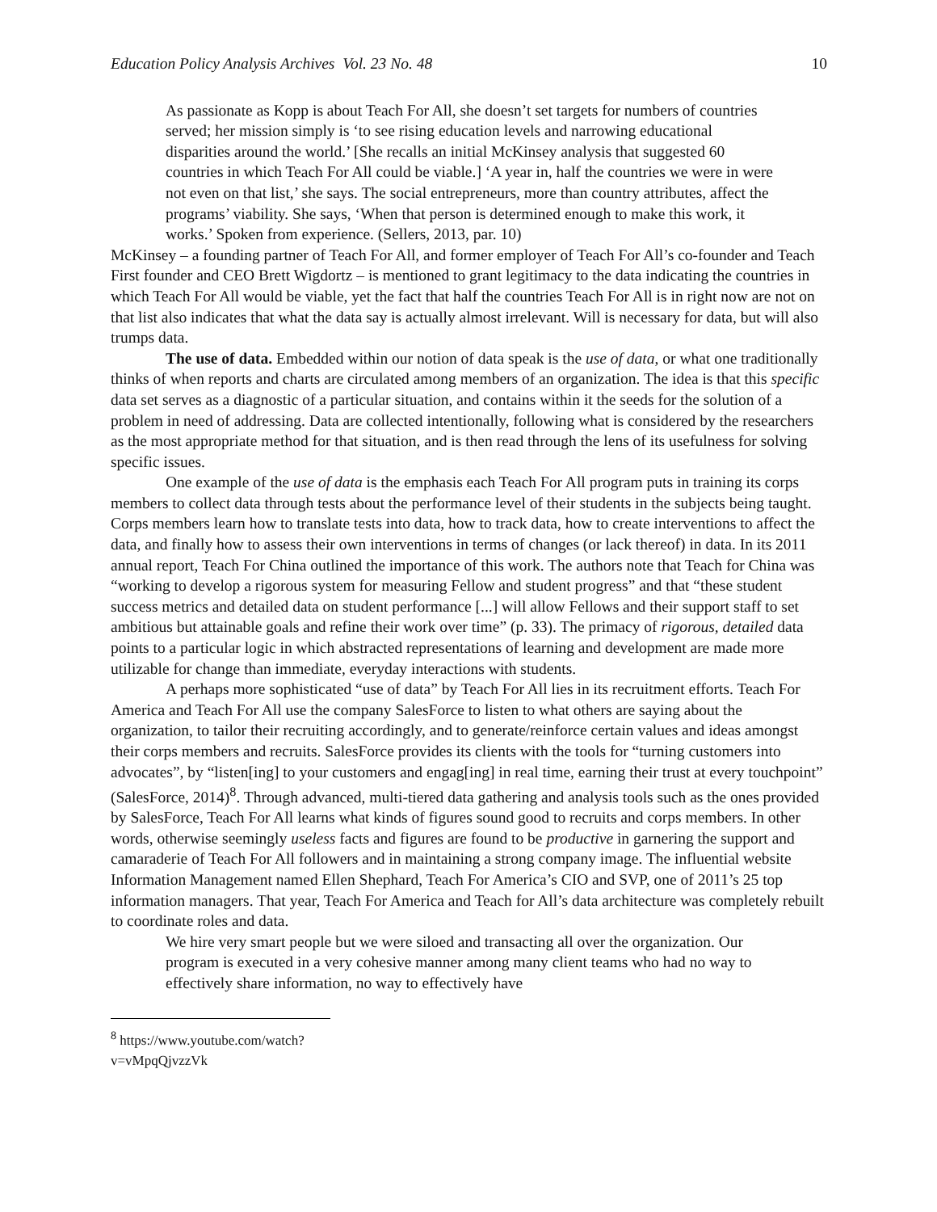Education Policy Analysis Archives Vol. 23 No. 48 10
As passionate as Kopp is about Teach For All, she doesn’t set targets for numbers of countries served; her mission simply is ‘to see rising education levels and narrowing educational disparities around the world.’ [She recalls an initial McKinsey analysis that suggested 60 countries in which Teach For All could be viable.] ‘A year in, half the countries we were in were not even on that list,’ she says. The social entrepreneurs, more than country attributes, affect the programs’ viability. She says, ‘When that person is determined enough to make this work, it works.’ Spoken from experience. (Sellers, 2013, par. 10)
McKinsey – a founding partner of Teach For All, and former employer of Teach For All’s co-founder and Teach First founder and CEO Brett Wigdortz – is mentioned to grant legitimacy to the data indicating the countries in which Teach For All would be viable, yet the fact that half the countries Teach For All is in right now are not on that list also indicates that what the data say is actually almost irrelevant. Will is necessary for data, but will also trumps data.
The use of data. Embedded within our notion of data speak is the use of data, or what one traditionally thinks of when reports and charts are circulated among members of an organization. The idea is that this specific data set serves as a diagnostic of a particular situation, and contains within it the seeds for the solution of a problem in need of addressing. Data are collected intentionally, following what is considered by the researchers as the most appropriate method for that situation, and is then read through the lens of its usefulness for solving specific issues.
One example of the use of data is the emphasis each Teach For All program puts in training its corps members to collect data through tests about the performance level of their students in the subjects being taught. Corps members learn how to translate tests into data, how to track data, how to create interventions to affect the data, and finally how to assess their own interventions in terms of changes (or lack thereof) in data. In its 2011 annual report, Teach For China outlined the importance of this work. The authors note that Teach for China was “working to develop a rigorous system for measuring Fellow and student progress” and that “these student success metrics and detailed data on student performance [...] will allow Fellows and their support staff to set ambitious but attainable goals and refine their work over time” (p. 33). The primacy of rigorous, detailed data points to a particular logic in which abstracted representations of learning and development are made more utilizable for change than immediate, everyday interactions with students.
A perhaps more sophisticated “use of data” by Teach For All lies in its recruitment efforts. Teach For America and Teach For All use the company SalesForce to listen to what others are saying about the organization, to tailor their recruiting accordingly, and to generate/reinforce certain values and ideas amongst their corps members and recruits. SalesForce provides its clients with the tools for “turning customers into advocates”, by “listen[ing] to your customers and engag[ing] in real time, earning their trust at every touchpoint” (SalesForce, 2014)<sup>8</sup>. Through advanced, multi-tiered data gathering and analysis tools such as the ones provided by SalesForce, Teach For All learns what kinds of figures sound good to recruits and corps members. In other words, otherwise seemingly useless facts and figures are found to be productive in garnering the support and camaraderie of Teach For All followers and in maintaining a strong company image. The influential website Information Management named Ellen Shephard, Teach For America’s CIO and SVP, one of 2011’s 25 top information managers. That year, Teach For America and Teach for All’s data architecture was completely rebuilt to coordinate roles and data.
We hire very smart people but we were siloed and transacting all over the organization. Our program is executed in a very cohesive manner among many client teams who had no way to effectively share information, no way to effectively have
<sup>8</sup> https://www.youtube.com/watch?v=vMpqQjvzzVk